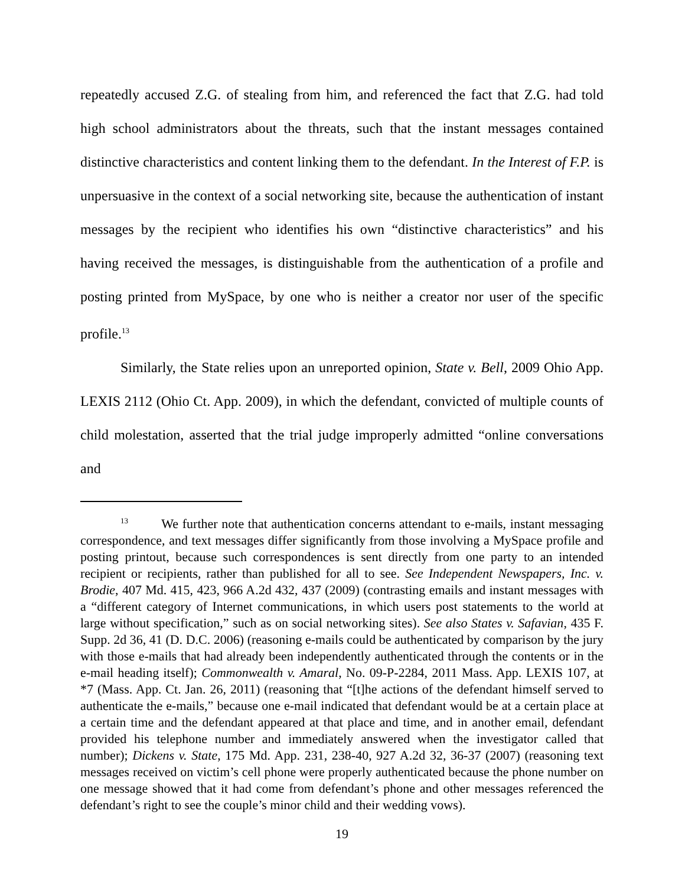repeatedly accused Z.G. of stealing from him, and referenced the fact that Z.G. had told high school administrators about the threats, such that the instant messages contained distinctive characteristics and content linking them to the defendant. In the Interest of F.P. is unpersuasive in the context of a social networking site, because the authentication of instant messages by the recipient who identifies his own “distinctive characteristics” and his having received the messages, is distinguishable from the authentication of a profile and posting printed from MySpace, by one who is neither a creator nor user of the specific profile.<sup>13</sup>
Similarly, the State relies upon an unreported opinion, State v. Bell, 2009 Ohio App. LEXIS 2112 (Ohio Ct. App. 2009), in which the defendant, convicted of multiple counts of child molestation, asserted that the trial judge improperly admitted “online conversations and
<sup>13</sup> We further note that authentication concerns attendant to e-mails, instant messaging correspondence, and text messages differ significantly from those involving a MySpace profile and posting printout, because such correspondences is sent directly from one party to an intended recipient or recipients, rather than published for all to see. See Independent Newspapers, Inc. v. Brodie, 407 Md. 415, 423, 966 A.2d 432, 437 (2009) (contrasting emails and instant messages with a “different category of Internet communications, in which users post statements to the world at large without specification,” such as on social networking sites). See also States v. Safavian, 435 F. Supp. 2d 36, 41 (D. D.C. 2006) (reasoning e-mails could be authenticated by comparison by the jury with those e-mails that had already been independently authenticated through the contents or in the e-mail heading itself); Commonwealth v. Amaral, No. 09-P-2284, 2011 Mass. App. LEXIS 107, at *7 (Mass. App. Ct. Jan. 26, 2011) (reasoning that “[t]he actions of the defendant himself served to authenticate the e-mails,” because one e-mail indicated that defendant would be at a certain place at a certain time and the defendant appeared at that place and time, and in another email, defendant provided his telephone number and immediately answered when the investigator called that number); Dickens v. State, 175 Md. App. 231, 238-40, 927 A.2d 32, 36-37 (2007) (reasoning text messages received on victim’s cell phone were properly authenticated because the phone number on one message showed that it had come from defendant’s phone and other messages referenced the defendant’s right to see the couple’s minor child and their wedding vows).
19